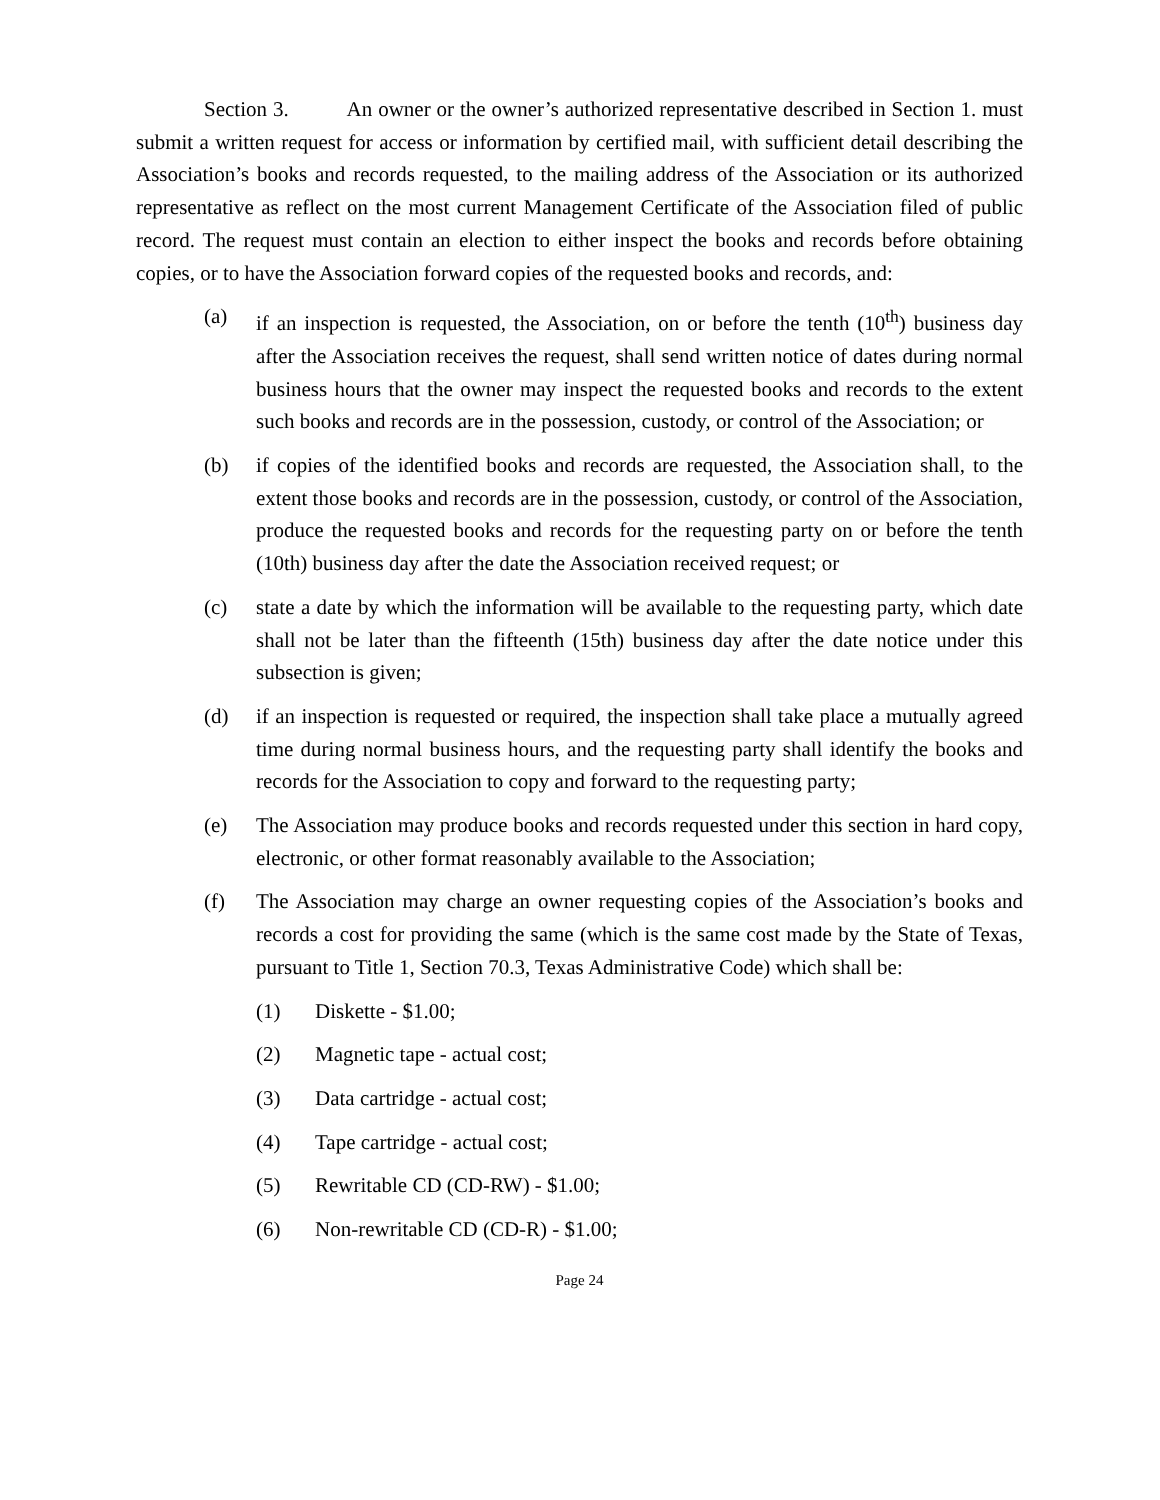Section 3. An owner or the owner’s authorized representative described in Section 1. must submit a written request for access or information by certified mail, with sufficient detail describing the Association’s books and records requested, to the mailing address of the Association or its authorized representative as reflect on the most current Management Certificate of the Association filed of public record. The request must contain an election to either inspect the books and records before obtaining copies, or to have the Association forward copies of the requested books and records, and:
(a) if an inspection is requested, the Association, on or before the tenth (10<sup>th</sup>) business day after the Association receives the request, shall send written notice of dates during normal business hours that the owner may inspect the requested books and records to the extent such books and records are in the possession, custody, or control of the Association; or
(b) if copies of the identified books and records are requested, the Association shall, to the extent those books and records are in the possession, custody, or control of the Association, produce the requested books and records for the requesting party on or before the tenth (10th) business day after the date the Association received request; or
(c) state a date by which the information will be available to the requesting party, which date shall not be later than the fifteenth (15th) business day after the date notice under this subsection is given;
(d) if an inspection is requested or required, the inspection shall take place a mutually agreed time during normal business hours, and the requesting party shall identify the books and records for the Association to copy and forward to the requesting party;
(e) The Association may produce books and records requested under this section in hard copy, electronic, or other format reasonably available to the Association;
(f) The Association may charge an owner requesting copies of the Association’s books and records a cost for providing the same (which is the same cost made by the State of Texas, pursuant to Title 1, Section 70.3, Texas Administrative Code) which shall be:
(1) Diskette - $1.00;
(2) Magnetic tape - actual cost;
(3) Data cartridge - actual cost;
(4) Tape cartridge - actual cost;
(5) Rewritable CD (CD-RW) - $1.00;
(6) Non-rewritable CD (CD-R) - $1.00;
Page 24